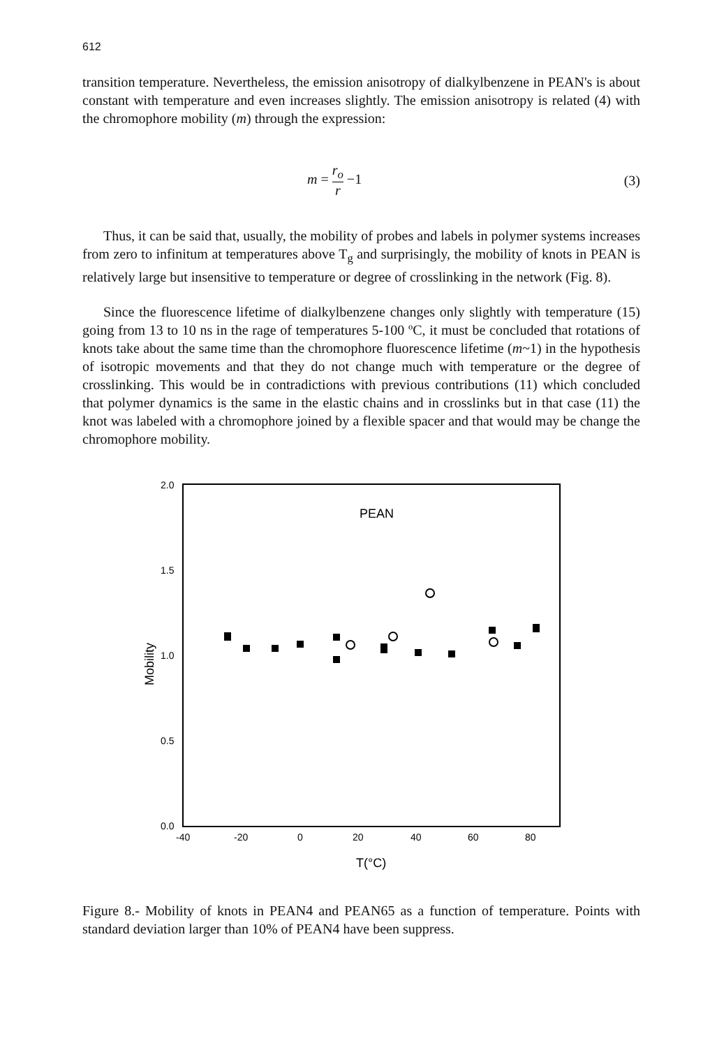612
transition temperature. Nevertheless, the emission anisotropy of dialkylbenzene in PEAN's is about constant with temperature and even increases slightly. The emission anisotropy is related (4) with the chromophore mobility (m) through the expression:
m = r<sub>o</sub> r −1 (3)
Thus, it can be said that, usually, the mobility of probes and labels in polymer systems increases from zero to infinitum at temperatures above T<sub>g</sub> and surprisingly, the mobility of knots in PEAN is relatively large but insensitive to temperature or degree of crosslinking in the network (Fig. 8).
Since the fluorescence lifetime of dialkylbenzene changes only slightly with temperature (15) going from 13 to 10 ns in the rage of temperatures 5-100 ºC, it must be concluded that rotations of knots take about the same time than the chromophore fluorescence lifetime (m~1) in the hypothesis of isotropic movements and that they do not change much with temperature or the degree of crosslinking. This would be in contradictions with previous contributions (11) which concluded that polymer dynamics is the same in the elastic chains and in crosslinks but in that case (11) the knot was labeled with a chromophore joined by a flexible spacer and that would may be change the chromophore mobility.
2.0
1.5
1.0
0.5
0.0
-40
-20
0
20
40
60
80
T(°C)
PEAN
Mobility
Figure 8.- Mobility of knots in PEAN4 and PEAN65 as a function of temperature. Points with standard deviation larger than 10% of PEAN4 have been suppress.